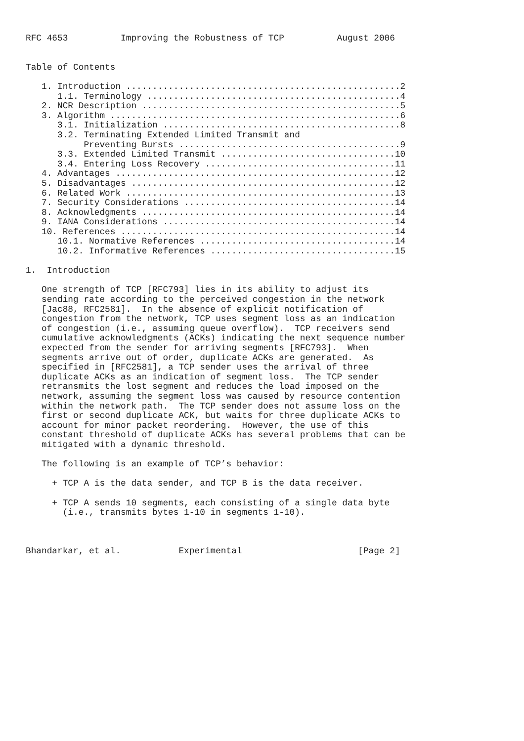RFC 4653          Improving the Robustness of TCP          August 2006


Table of Contents

   1. Introduction ....................................................2
      1.1. Terminology ................................................4
   2. NCR Description .................................................5
   3. Algorithm .......................................................6
      3.1. Initialization .............................................8
      3.2. Terminating Extended Limited Transmit and
           Preventing Bursts ..........................................9
      3.3. Extended Limited Transmit .................................10
      3.4. Entering Loss Recovery ....................................11
   4. Advantages .....................................................12
   5. Disadvantages ..................................................12
   6. Related Work ...................................................13
   7. Security Considerations ........................................14
   8. Acknowledgments ................................................14
   9. IANA Considerations ............................................14
   10. References ....................................................14
      10.1. Normative References .....................................14
      10.2. Informative References ...................................15

1.  Introduction

   One strength of TCP [RFC793] lies in its ability to adjust its
   sending rate according to the perceived congestion in the network
   [Jac88, RFC2581].  In the absence of explicit notification of
   congestion from the network, TCP uses segment loss as an indication
   of congestion (i.e., assuming queue overflow).  TCP receivers send
   cumulative acknowledgments (ACKs) indicating the next sequence number
   expected from the sender for arriving segments [RFC793].  When
   segments arrive out of order, duplicate ACKs are generated.  As
   specified in [RFC2581], a TCP sender uses the arrival of three
   duplicate ACKs as an indication of segment loss.  The TCP sender
   retransmits the lost segment and reduces the load imposed on the
   network, assuming the segment loss was caused by resource contention
   within the network path.  The TCP sender does not assume loss on the
   first or second duplicate ACK, but waits for three duplicate ACKs to
   account for minor packet reordering.  However, the use of this
   constant threshold of duplicate ACKs has several problems that can be
   mitigated with a dynamic threshold.

   The following is an example of TCP’s behavior:

     + TCP A is the data sender, and TCP B is the data receiver.

     + TCP A sends 10 segments, each consisting of a single data byte
       (i.e., transmits bytes 1-10 in segments 1-10).



Bhandarkar, et al.           Experimental                      [Page 2]